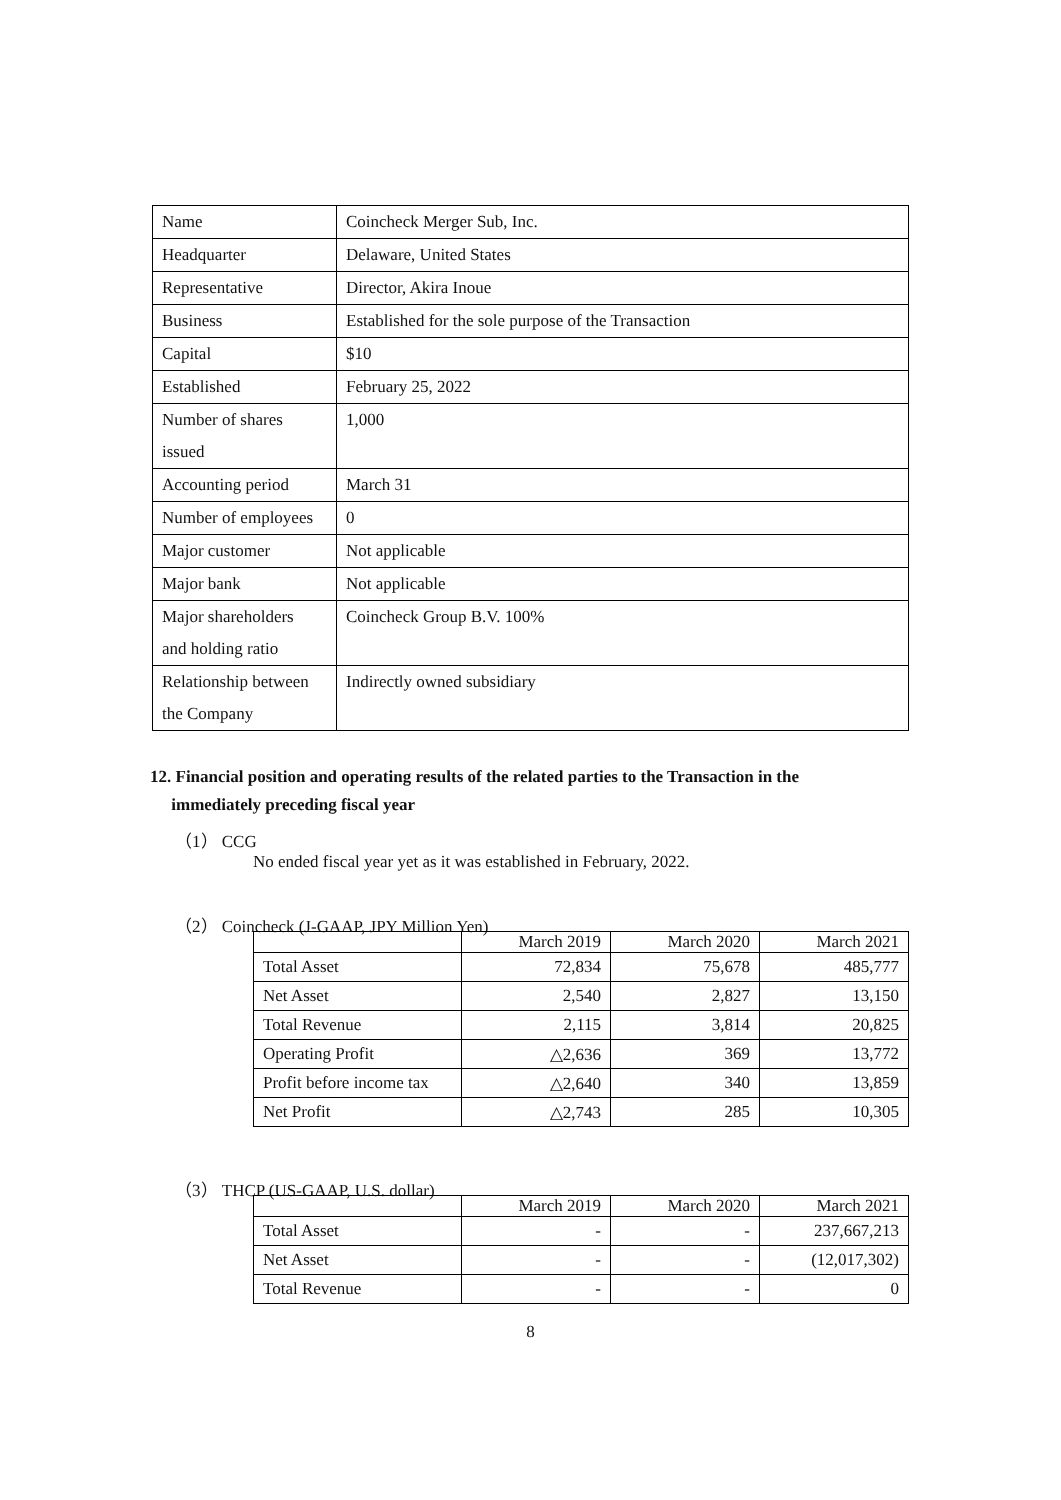| Name | Coincheck Merger Sub, Inc. |
| Headquarter | Delaware, United States |
| Representative | Director, Akira Inoue |
| Business | Established for the sole purpose of the Transaction |
| Capital | $10 |
| Established | February 25, 2022 |
| Number of shares issued | 1,000 |
| Accounting period | March 31 |
| Number of employees | 0 |
| Major customer | Not applicable |
| Major bank | Not applicable |
| Major shareholders and holding ratio | Coincheck Group B.V. 100% |
| Relationship between the Company | Indirectly owned subsidiary |
12. Financial position and operating results of the related parties to the Transaction in the
immediately preceding fiscal year
（1） CCG
No ended fiscal year yet as it was established in February, 2022.
（2） Coincheck (J-GAAP, JPY Million Yen)
| | March 2019 | March 2020 | March 2021 |
| --- | --- | --- | --- |
| Total Asset | 72,834 | 75,678 | 485,777 |
| Net Asset | 2,540 | 2,827 | 13,150 |
| Total Revenue | 2,115 | 3,814 | 20,825 |
| Operating Profit | △2,636 | 369 | 13,772 |
| Profit before income tax | △2,640 | 340 | 13,859 |
| Net Profit | △2,743 | 285 | 10,305 |
（3） THCP (US-GAAP, U.S. dollar)
| | March 2019 | March 2020 | March 2021 |
| --- | --- | --- | --- |
| Total Asset | - | - | 237,667,213 |
| Net Asset | - | - | (12,017,302) |
| Total Revenue | - | - | 0 |
8